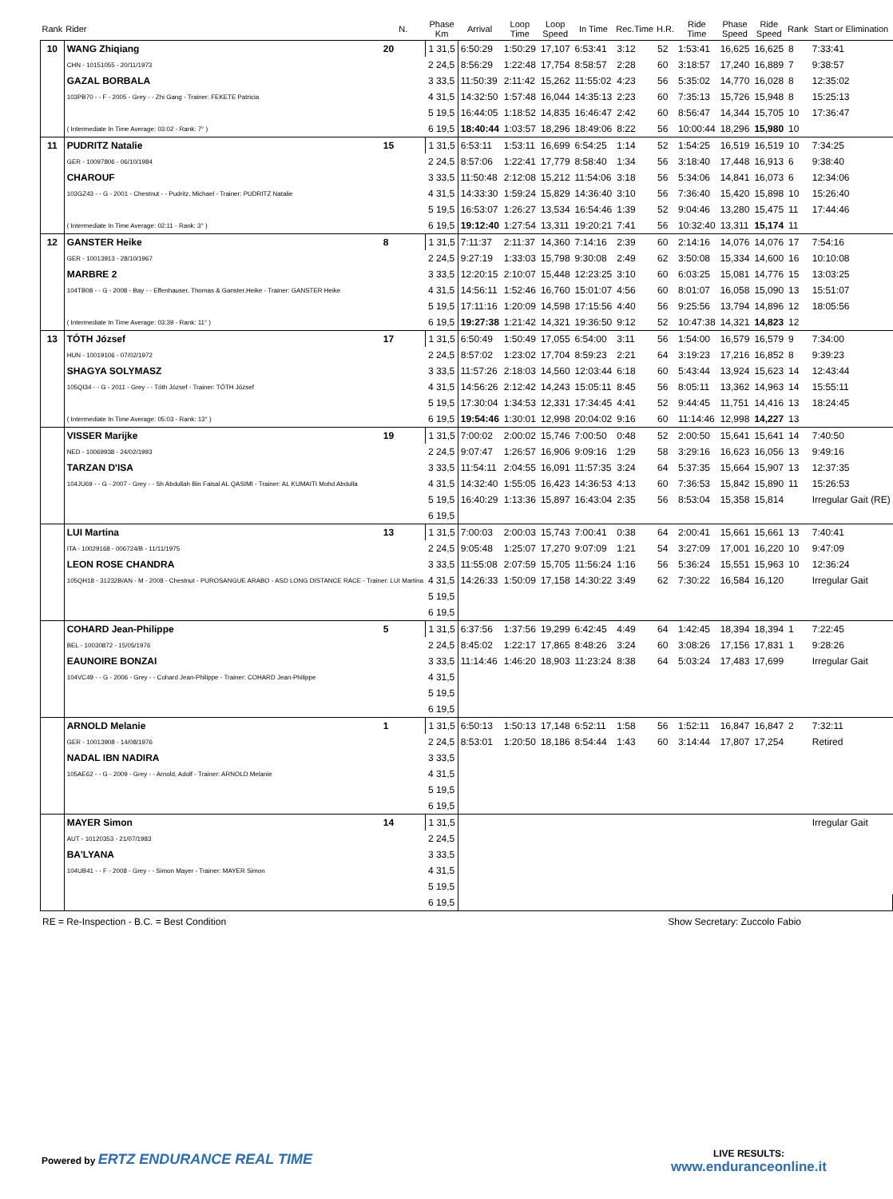| Rank | Rider | N. | Phase Km | Arrival | Loop Time | Loop Speed | In Time | Rec.Time | H.R. | Ride Time | Phase Speed | Ride Speed | Rank | Start or Elimination |
| --- | --- | --- | --- | --- | --- | --- | --- | --- | --- | --- | --- | --- | --- | --- |
| 10 | WANG Zhiqiang | 20 | 1 31,5 | 6:50:29 | 1:50:29 | 17,107 | 6:53:41 | 3:12 | 52 | 1:53:41 | 16,625 | 16,625 | 8 | 7:33:41 |
| | CHN - 10151055 - 20/11/1973 | | 2 24,5 | 8:56:29 | 1:22:48 | 17,754 | 8:58:57 | 2:28 | 60 | 3:18:57 | 17,240 | 16,889 | 7 | 9:38:57 |
| | GAZAL BORBALA | | 3 33,5 | 11:50:39 | 2:11:42 | 15,262 | 11:55:02 | 4:23 | 56 | 5:35:02 | 14,770 | 16,028 | 8 | 12:35:02 |
| | 103PB70 - - F - 2005 - Grey - - Zhi Gang - Trainer: FEKETE Patricia | | 4 31,5 | 14:32:50 | 1:57:48 | 16,044 | 14:35:13 | 2:23 | 60 | 7:35:13 | 15,726 | 15,948 | 8 | 15:25:13 |
| | | | 5 19,5 | 16:44:05 | 1:18:52 | 14,835 | 16:46:47 | 2:42 | 60 | 8:56:47 | 14,344 | 15,705 | 10 | 17:36:47 |
| | ( Intermediate In Time Average: 03:02 - Rank: 7° ) | | 6 19,5 | 18:40:44 | 1:03:57 | 18,296 | 18:49:06 | 8:22 | 56 | 10:00:44 | 18,296 | 15,980 | 10 | |
| 11 | PUDRITZ Natalie | 15 | 1 31,5 | 6:53:11 | 1:53:11 | 16,699 | 6:54:25 | 1:14 | 52 | 1:54:25 | 16,519 | 16,519 | 10 | 7:34:25 |
| | GER - 10097806 - 06/10/1984 | | 2 24,5 | 8:57:06 | 1:22:41 | 17,779 | 8:58:40 | 1:34 | 56 | 3:18:40 | 17,448 | 16,913 | 6 | 9:38:40 |
| | CHAROUF | | 3 33,5 | 11:50:48 | 2:12:08 | 15,212 | 11:54:06 | 3:18 | 56 | 5:34:06 | 14,841 | 16,073 | 6 | 12:34:06 |
| | 103GZ43 - - G - 2001 - Chestnut - - Pudritz, Michael - Trainer: PUDRITZ Natalie | | 4 31,5 | 14:33:30 | 1:59:24 | 15,829 | 14:36:40 | 3:10 | 56 | 7:36:40 | 15,420 | 15,898 | 10 | 15:26:40 |
| | | | 5 19,5 | 16:53:07 | 1:26:27 | 13,534 | 16:54:46 | 1:39 | 52 | 9:04:46 | 13,280 | 15,475 | 11 | 17:44:46 |
| | ( Intermediate In Time Average: 02:11 - Rank: 3° ) | | 6 19,5 | 19:12:40 | 1:27:54 | 13,311 | 19:20:21 | 7:41 | 56 | 10:32:40 | 13,311 | 15,174 | 11 | |
| 12 | GANSTER Heike | 8 | 1 31,5 | 7:11:37 | 2:11:37 | 14,360 | 7:14:16 | 2:39 | 60 | 2:14:16 | 14,076 | 14,076 | 17 | 7:54:16 |
| | GER - 10013913 - 28/10/1967 | | 2 24,5 | 9:27:19 | 1:33:03 | 15,798 | 9:30:08 | 2:49 | 62 | 3:50:08 | 15,334 | 14,600 | 16 | 10:10:08 |
| | MARBRE 2 | | 3 33,5 | 12:20:15 | 2:10:07 | 15,448 | 12:23:25 | 3:10 | 60 | 6:03:25 | 15,081 | 14,776 | 15 | 13:03:25 |
| | 104TB08 - - G - 2008 - Bay - - Effenhauser, Thomas & Ganster,Heike - Trainer: GANSTER Heike | | 4 31,5 | 14:56:11 | 1:52:46 | 16,760 | 15:01:07 | 4:56 | 60 | 8:01:07 | 16,058 | 15,090 | 13 | 15:51:07 |
| | | | 5 19,5 | 17:11:16 | 1:20:09 | 14,598 | 17:15:56 | 4:40 | 56 | 9:25:56 | 13,794 | 14,896 | 12 | 18:05:56 |
| | ( Intermediate In Time Average: 03:39 - Rank: 11° ) | | 6 19,5 | 19:27:38 | 1:21:42 | 14,321 | 19:36:50 | 9:12 | 52 | 10:47:38 | 14,321 | 14,823 | 12 | |
| 13 | TÓTH József | 17 | 1 31,5 | 6:50:49 | 1:50:49 | 17,055 | 6:54:00 | 3:11 | 56 | 1:54:00 | 16,579 | 16,579 | 9 | 7:34:00 |
| | HUN - 10019106 - 07/02/1972 | | 2 24,5 | 8:57:02 | 1:23:02 | 17,704 | 8:59:23 | 2:21 | 64 | 3:19:23 | 17,216 | 16,852 | 8 | 9:39:23 |
| | SHAGYA SOLYMASZ | | 3 33,5 | 11:57:26 | 2:18:03 | 14,560 | 12:03:44 | 6:18 | 60 | 5:43:44 | 13,924 | 15,623 | 14 | 12:43:44 |
| | 105QI34 - - G - 2011 - Grey - - Tóth József - Trainer: TÓTH József | | 4 31,5 | 14:56:26 | 2:12:42 | 14,243 | 15:05:11 | 8:45 | 56 | 8:05:11 | 13,362 | 14,963 | 14 | 15:55:11 |
| | | | 5 19,5 | 17:30:04 | 1:34:53 | 12,331 | 17:34:45 | 4:41 | 52 | 9:44:45 | 11,751 | 14,416 | 13 | 18:24:45 |
| | ( Intermediate In Time Average: 05:03 - Rank: 13° ) | | 6 19,5 | 19:54:46 | 1:30:01 | 12,998 | 20:04:02 | 9:16 | 60 | 11:14:46 | 12,998 | 14,227 | 13 | |
| | VISSER Marijke | 19 | 1 31,5 | 7:00:02 | 2:00:02 | 15,746 | 7:00:50 | 0:48 | 52 | 2:00:50 | 15,641 | 15,641 | 14 | 7:40:50 |
| | NED - 10069938 - 24/02/1993 | | 2 24,5 | 9:07:47 | 1:26:57 | 16,906 | 9:09:16 | 1:29 | 58 | 3:29:16 | 16,623 | 16,056 | 13 | 9:49:16 |
| | TARZAN D'ISA | | 3 33,5 | 11:54:11 | 2:04:55 | 16,091 | 11:57:35 | 3:24 | 64 | 5:37:35 | 15,664 | 15,907 | 13 | 12:37:35 |
| | 104JU69 - - G - 2007 - Grey - - Sh Abdullah Bin Faisal AL QASIMI - Trainer: AL KUMAITI Mohd Abdulla | | 4 31,5 | 14:32:40 | 1:55:05 | 16,423 | 14:36:53 | 4:13 | 60 | 7:36:53 | 15,842 | 15,890 | 11 | 15:26:53 |
| | | | 5 19,5 | 16:40:29 | 1:13:36 | 15,897 | 16:43:04 | 2:35 | 56 | 8:53:04 | 15,358 | 15,814 | | Irregular Gait (RE) |
| | | | 6 19,5 | | | | | | | | | | | |
| | LUI Martina | 13 | 1 31,5 | 7:00:03 | 2:00:03 | 15,743 | 7:00:41 | 0:38 | 64 | 2:00:41 | 15,661 | 15,661 | 13 | 7:40:41 |
| | ITA - 10029168 - 006724/B - 11/11/1975 | | 2 24,5 | 9:05:48 | 1:25:07 | 17,270 | 9:07:09 | 1:21 | 54 | 3:27:09 | 17,001 | 16,220 | 10 | 9:47:09 |
| | LEON ROSE CHANDRA | | 3 33,5 | 11:55:08 | 2:07:59 | 15,705 | 11:56:24 | 1:16 | 56 | 5:36:24 | 15,551 | 15,963 | 10 | 12:36:24 |
| | 105QH18 - 31232B/AN - M - 2008 - Chestnut - PUROSANGUE ARABO - ASD LONG DISTANCE RACE - Trainer: LUI Martina | | 4 31,5 | 14:26:33 | 1:50:09 | 17,158 | 14:30:22 | 3:49 | 62 | 7:30:22 | 16,584 | 16,120 | | Irregular Gait |
| | | | 5 19,5 | | | | | | | | | | | |
| | | | 6 19,5 | | | | | | | | | | | |
| | COHARD Jean-Philippe | 5 | 1 31,5 | 6:37:56 | 1:37:56 | 19,299 | 6:42:45 | 4:49 | 64 | 1:42:45 | 18,394 | 18,394 | 1 | 7:22:45 |
| | BEL - 10030872 - 15/05/1976 | | 2 24,5 | 8:45:02 | 1:22:17 | 17,865 | 8:48:26 | 3:24 | 60 | 3:08:26 | 17,156 | 17,831 | 1 | 9:28:26 |
| | EAUNOIRE BONZAI | | 3 33,5 | 11:14:46 | 1:46:20 | 18,903 | 11:23:24 | 8:38 | 64 | 5:03:24 | 17,483 | 17,699 | | Irregular Gait |
| | 104VC49 - - G - 2006 - Grey - - Cohard Jean-Philippe - Trainer: COHARD Jean-Philippe | | 4 31,5 | | | | | | | | | | | |
| | | | 5 19,5 | | | | | | | | | | | |
| | | | 6 19,5 | | | | | | | | | | | |
| | ARNOLD Melanie | 1 | 1 31,5 | 6:50:13 | 1:50:13 | 17,148 | 6:52:11 | 1:58 | 56 | 1:52:11 | 16,847 | 16,847 | 2 | 7:32:11 |
| | GER - 10013908 - 14/08/1976 | | 2 24,5 | 8:53:01 | 1:20:50 | 18,186 | 8:54:44 | 1:43 | 60 | 3:14:44 | 17,807 | 17,254 | | Retired |
| | NADAL IBN NADIRA | | 3 33,5 | | | | | | | | | | | |
| | 105AE62 - - G - 2009 - Grey - - Arnold, Adolf - Trainer: ARNOLD Melanie | | 4 31,5 | | | | | | | | | | | |
| | | | 5 19,5 | | | | | | | | | | | |
| | | | 6 19,5 | | | | | | | | | | | |
| | MAYER Simon | 14 | 1 31,5 | | | | | | | | | | | Irregular Gait |
| | AUT - 10120353 - 21/07/1983 | | 2 24,5 | | | | | | | | | | | |
| | BA'LYANA | | 3 33,5 | | | | | | | | | | | |
| | 104UB41 - - F - 2008 - Grey - - Simon Mayer - Trainer: MAYER Simon | | 4 31,5 | | | | | | | | | | | |
| | | | 5 19,5 | | | | | | | | | | | |
| | | | 6 19,5 | | | | | | | | | | | |
RE = Re-Inspection - B.C. = Best Condition Show Secretary: Zuccolo Fabio
Powered by ERTZ ENDURANCE REAL TIME
LIVE RESULTS:
www.enduranceonline.it